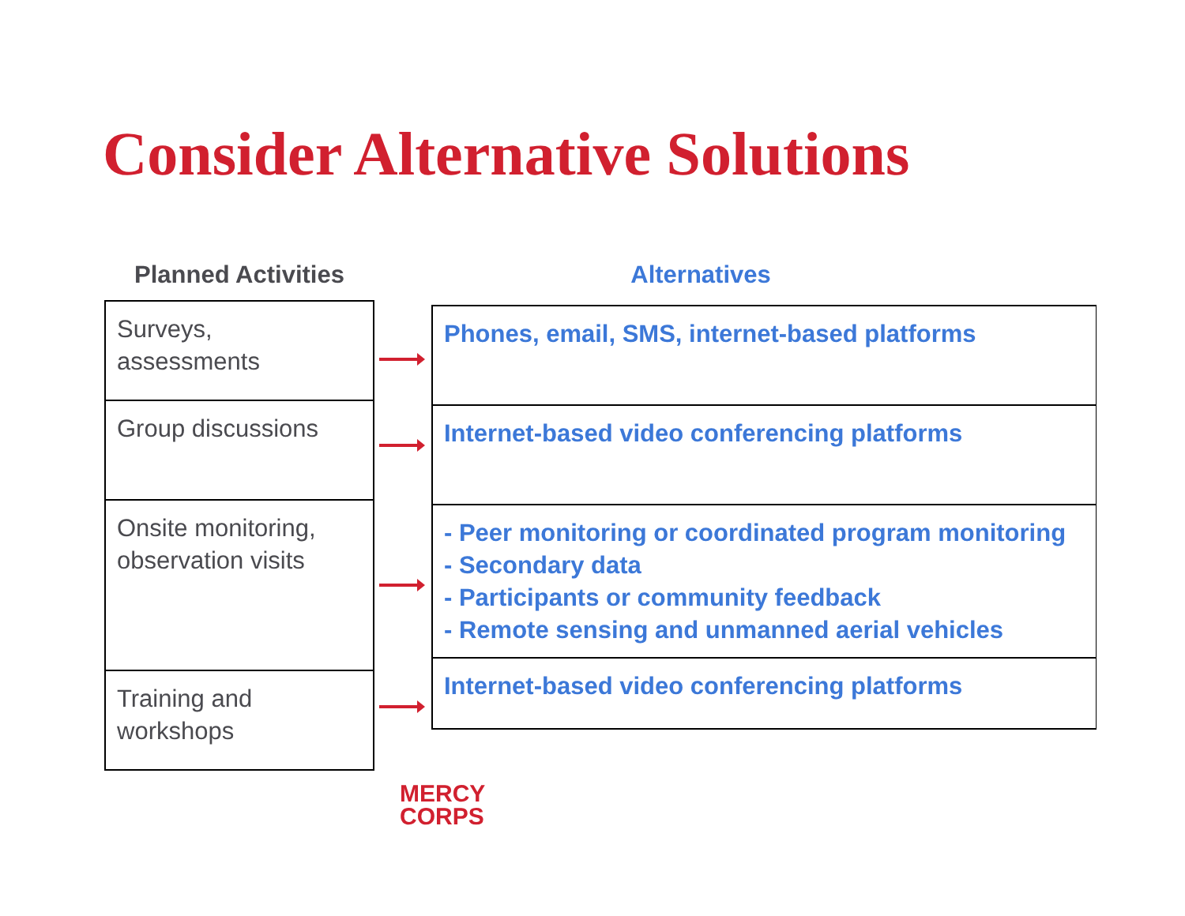Consider Alternative Solutions
Planned Activities
| Surveys, assessments |
| Group discussions |
| Onsite monitoring, observation visits |
| Training and workshops |
Alternatives
| Phones, email, SMS, internet-based platforms |
| Internet-based video conferencing platforms |
| - Peer monitoring or coordinated program monitoring - Secondary data - Participants or community feedback - Remote sensing and unmanned aerial vehicles |
| Internet-based video conferencing platforms |
MERCY
CORPS